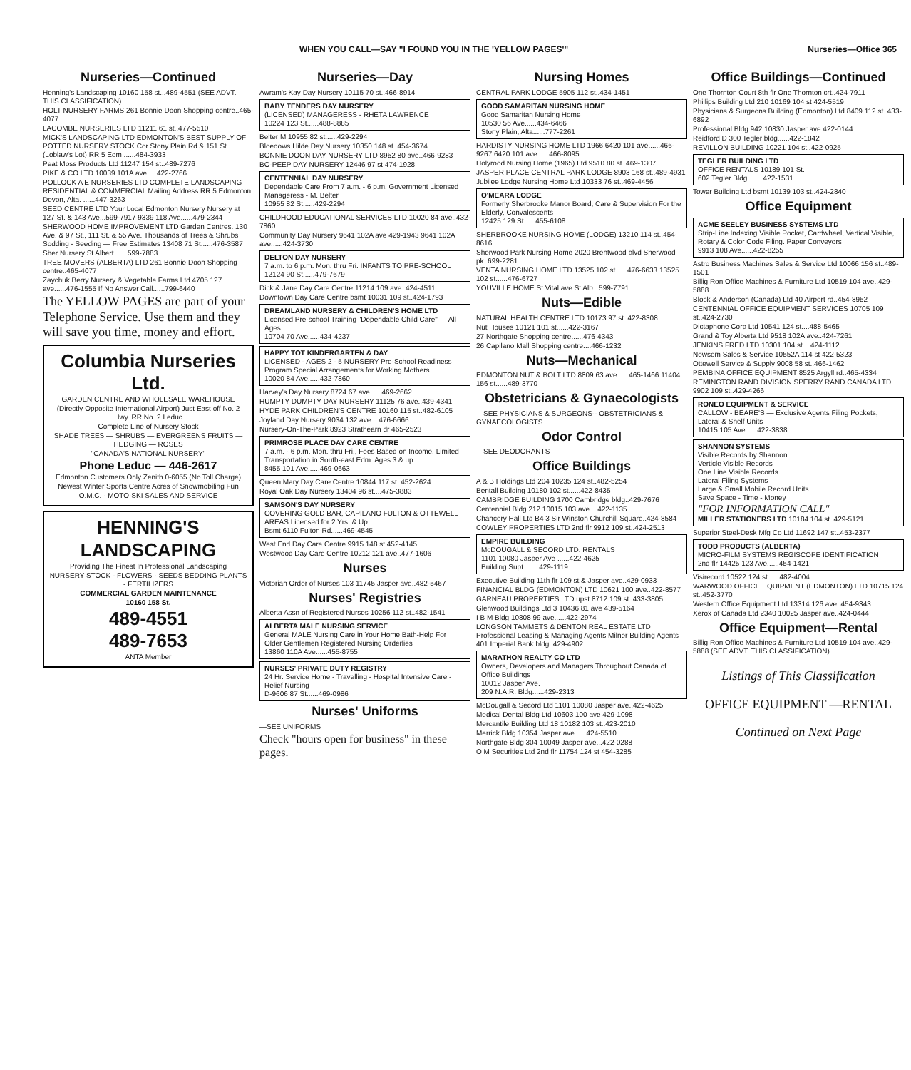WHEN YOU CALL—SAY "I FOUND YOU IN THE 'YELLOW PAGES'" Nurseries—Office 365
Nurseries—Continued
Henning's Landscaping 10160 158 st...489-4551 (SEE ADVT. THIS CLASSIFICATION)
HOLT NURSERY FARMS 261 Bonnie Doon Shopping centre..465-4077
LACOMBE NURSERIES LTD 11211 61 st..477-5510
MICK'S LANDSCAPING LTD EDMONTON'S BEST SUPPLY OF POTTED NURSERY STOCK Cor Stony Plain Rd & 151 St (Loblaw's Lot) RR 5 Edm ......484-3933
Peat Moss Products Ltd 11247 154 st..489-7276
PIKE & CO LTD 10039 101A ave.....422-2766
POLLOCK A E NURSERIES LTD COMPLETE LANDSCAPING RESIDENTIAL & COMMERCIAL Mailing Address RR 5 Edmonton Devon, Alta. ......447-3263
SEED CENTRE LTD Your Local Edmonton Nursery Nursery at 127 St. & 143 Ave...599-7917 9339 118 Ave......479-2344
SHERWOOD HOME IMPROVEMENT LTD Garden Centres. 130 Ave. & 97 St., 111 St. & 55 Ave. Thousands of Trees & Shrubs Sodding - Seeding — Free Estimates 13408 71 St......476-3587
Sher Nursery St Albert ......599-7883
TREE MOVERS (ALBERTA) LTD 261 Bonnie Doon Shopping centre..465-4077
Zaychuk Berry Nursery & Vegetable Farms Ltd 4705 127 ave......476-1555 If No Answer Call......799-6440
The YELLOW PAGES are part of your Telephone Service. Use them and they will save you time, money and effort.
Columbia Nurseries Ltd.
GARDEN CENTRE AND WHOLESALE WAREHOUSE
(Directly Opposite International Airport) Just East off No. 2 Hwy. RR No. 2 Leduc
Complete Line of Nursery Stock
SHADE TREES — SHRUBS — EVERGREENS FRUITS — HEDGING — ROSES
"CANADA'S NATIONAL NURSERY"
Phone Leduc — 446-2617
Edmonton Customers Only Zenith 0-6055 (No Toll Charge)
Newest Winter Sports Centre Acres of Snowmobiling Fun
O.M.C. - MOTO-SKI SALES AND SERVICE
HENNING'S LANDSCAPING
Providing The Finest In Professional Landscaping
NURSERY STOCK - FLOWERS - SEEDS BEDDING PLANTS - FERTILIZERS
COMMERCIAL GARDEN MAINTENANCE
10160 158 St.
489-4551
489-7653
ANTA Member
Nurseries—Day
Awram's Kay Day Nursery 10115 70 st..466-8914
BABY TENDERS DAY NURSERY
(LICENSED) MANAGERESS - RHETA LAWRENCE
10224 123 St......488-8885
Belter M 10955 82 st......429-2294
Bloedows Hilde Day Nursery 10350 148 st..454-3674
BONNIE DOON DAY NURSERY LTD 8952 80 ave..466-9283
BO-PEEP DAY NURSERY 12446 97 st 474-1928
CENTENNIAL DAY NURSERY
Dependable Care From 7 a.m. - 6 p.m. Government Licensed Manageress - M. Belter
10955 82 St......429-2294
CHILDHOOD EDUCATIONAL SERVICES LTD 10020 84 ave..432-7860
Community Day Nursery 9641 102A ave 429-1943 9641 102A ave......424-3730
DELTON DAY NURSERY
7 a.m. to 6 p.m. Mon. thru Fri. INFANTS TO PRE-SCHOOL
12124 90 St......479-7679
Dick & Jane Day Care Centre 11214 109 ave..424-4511
Downtown Day Care Centre bsmt 10031 109 st..424-1793
DREAMLAND NURSERY & CHILDREN'S HOME LTD
Licensed Pre-school Training "Dependable Child Care" — All Ages
10704 70 Ave......434-4237
HAPPY TOT KINDERGARTEN & DAY
LICENSED - AGES 2 - 5 NURSERY Pre-School Readiness Program Special Arrangements for Working Mothers
10020 84 Ave......432-7860
Harvey's Day Nursery 8724 67 ave......469-2662
HUMPTY DUMPTY DAY NURSERY 11125 76 ave..439-4341
HYDE PARK CHILDREN'S CENTRE 10160 115 st..482-6105
Joyland Day Nursery 9034 132 ave....476-6666
Nursery-On-The-Park 8923 Strathearn dr 465-2523
PRIMROSE PLACE DAY CARE CENTRE
7 a.m. - 6 p.m. Mon. thru Fri., Fees Based on Income, Limited Transportation in South-east Edm. Ages 3 & up
8455 101 Ave......469-0663
Queen Mary Day Care Centre 10844 117 st..452-2624
Royal Oak Day Nursery 13404 96 st....475-3883
SAMSON'S DAY NURSERY
COVERING GOLD BAR, CAPILANO FULTON & OTTEWELL AREAS Licensed for 2 Yrs. & Up
Bsmt 6110 Fulton Rd......469-4545
West End Day Care Centre 9915 148 st 452-4145
Westwood Day Care Centre 10212 121 ave..477-1606
Nurses
Victorian Order of Nurses 103 11745 Jasper ave..482-5467
Nurses' Registries
Alberta Assn of Registered Nurses 10256 112 st..482-1541
ALBERTA MALE NURSING SERVICE
General MALE Nursing Care in Your Home Bath-Help For Older Gentlemen Registered Nursing Orderlies
13860 110A Ave......455-8755
NURSES' PRIVATE DUTY REGISTRY
24 Hr. Service Home - Travelling - Hospital Intensive Care - Relief Nursing
D-9606 87 St......469-0986
Nurses' Uniforms
—SEE UNIFORMS
Check "hours open for business" in these pages.
Nursing Homes
CENTRAL PARK LODGE 5905 112 st..434-1451
GOOD SAMARITAN NURSING HOME
Good Samaritan Nursing Home
10530 56 Ave......434-6466
Stony Plain, Alta......777-2261
HARDISTY NURSING HOME LTD 1966 6420 101 ave......466-9267 6420 101 ave......466-8095
Holyrood Nursing Home (1965) Ltd 9510 80 st..469-1307
JASPER PLACE CENTRAL PARK LODGE 8903 168 st..489-4931
Jubilee Lodge Nursing Home Ltd 10333 76 st..469-4456
O'MEARA LODGE
Formerly Sherbrooke Manor Board, Care & Supervision For the Elderly, Convalescents
12425 129 St......455-6108
SHERBROOKE NURSING HOME (LODGE) 13210 114 st..454-8616
Sherwood Park Nursing Home 2020 Brentwood blvd Sherwood pk..699-2281
VENTA NURSING HOME LTD 13525 102 st......476-6633 13525 102 st......476-6727
YOUVILLE HOME St Vital ave St Alb...599-7791
Nuts—Edible
NATURAL HEALTH CENTRE LTD 10173 97 st..422-8308
Nut Houses 10121 101 st......422-3167
27 Northgate Shopping centre......476-4343
26 Capilano Mall Shopping centre....466-1232
Nuts—Mechanical
EDMONTON NUT & BOLT LTD 8809 63 ave......465-1466 11404 156 st......489-3770
Obstetricians & Gynaecologists
—SEE PHYSICIANS & SURGEONS-- OBSTETRICIANS & GYNAECOLOGISTS
Odor Control
—SEE DEODORANTS
Office Buildings
A & B Holdings Ltd 204 10235 124 st..482-5254
Bentall Building 10180 102 st......422-8435
CAMBRIDGE BUILDING 1700 Cambridge bldg..429-7676
Centennial Bldg 212 10015 103 ave....422-1135
Chancery Hall Ltd B4 3 Sir Winston Churchill Square..424-8584
COWLEY PROPERTIES LTD 2nd flr 9912 109 st..424-2513
EMPIRE BUILDING
McDOUGALL & SECORD LTD. RENTALS
1101 10080 Jasper Ave ......422-4625
Building Supt. ......429-1119
Executive Building 11th flr 109 st & Jasper ave..429-0933
FINANCIAL BLDG (EDMONTON) LTD 10621 100 ave..422-8577
GARNEAU PROPERTIES LTD upst 8712 109 st..433-3805
Glenwood Buildings Ltd 3 10436 81 ave 439-5164
I B M Bldg 10808 99 ave......422-2974
LONGSON TAMMETS & DENTON REAL ESTATE LTD Professional Leasing & Managing Agents Milner Building Agents 401 Imperial Bank bldg..429-4902
MARATHON REALTY CO LTD
Owners, Developers and Managers Throughout Canada of Office Buildings
10012 Jasper Ave.
209 N.A.R. Bldg......429-2313
McDougall & Secord Ltd 1101 10080 Jasper ave..422-4625
Medical Dental Bldg Ltd 10603 100 ave 429-1098
Mercantile Building Ltd 18 10182 103 st..423-2010
Merrick Bldg 10354 Jasper ave......424-5510
Northgate Bldg 304 10049 Jasper ave...422-0288
O M Securities Ltd 2nd flr 11754 124 st 454-3285
Office Buildings—Continued
One Thornton Court 8th flr One Thornton crt..424-7911
Phillips Building Ltd 210 10169 104 st 424-5519
Physicians & Surgeons Building (Edmonton) Ltd 8409 112 st..433-6892
Professional Bldg 942 10830 Jasper ave 422-0144
Reidford D 300 Tegler bldg......422-1842
REVILLON BUILDING 10221 104 st..422-0925
TEGLER BUILDING LTD
OFFICE RENTALS 10189 101 St.
602 Tegler Bldg. ......422-1531
Tower Building Ltd bsmt 10139 103 st..424-2840
Office Equipment
ACME SEELEY BUSINESS SYSTEMS LTD
Strip-Line Indexing Visible Pocket, Cardwheel, Vertical Visible, Rotary & Color Code Filing. Paper Conveyors
9913 108 Ave......422-8255
Astro Business Machines Sales & Service Ltd 10066 156 st..489-1501
Billig Ron Office Machines & Furniture Ltd 10519 104 ave..429-5888
Block & Anderson (Canada) Ltd 40 Airport rd..454-8952
CENTENNIAL OFFICE EQUIPMENT SERVICES 10705 109 st..424-2730
Dictaphone Corp Ltd 10541 124 st....488-5465
Grand & Toy Alberta Ltd 9518 102A ave..424-7261
JENKINS FRED LTD 10301 104 st....424-1112
Newsom Sales & Service 10552A 114 st 422-5323
Ottewell Service & Supply 9008 58 st..466-1462
PEMBINA OFFICE EQUIPMENT 8525 Argyll rd..465-4334
REMINGTON RAND DIVISION SPERRY RAND CANADA LTD 9902 109 st..429-4266
RONEO EQUIPMENT & SERVICE
CALLOW - BEARE'S — Exclusive Agents Filing Pockets, Lateral & Shelf Units
10415 105 Ave......422-3838
SHANNON SYSTEMS
Visible Records by Shannon
Verticle Visible Records
One Line Visible Records
Lateral Filing Systems
Large & Small Mobile Record Units
Save Space - Time - Money
"FOR INFORMATION CALL"
MILLER STATIONERS LTD 10184 104 st..429-5121
Superior Steel-Desk Mfg Co Ltd 11692 147 st..453-2377
TODD PRODUCTS (ALBERTA)
MICRO-FILM SYSTEMS REGISCOPE IDENTIFICATION
2nd flr 14425 123 Ave......454-1421
Visirecord 10522 124 st......482-4004
WARWOOD OFFICE EQUIPMENT (EDMONTON) LTD 10715 124 st..452-3770
Western Office Equipment Ltd 13314 126 ave..454-9343
Xerox of Canada Ltd 2340 10025 Jasper ave..424-0444
Office Equipment—Rental
Billig Ron Office Machines & Furniture Ltd 10519 104 ave..429-5888 (SEE ADVT. THIS CLASSIFICATION)
Listings of This Classification
OFFICE EQUIPMENT —RENTAL
Continued on Next Page